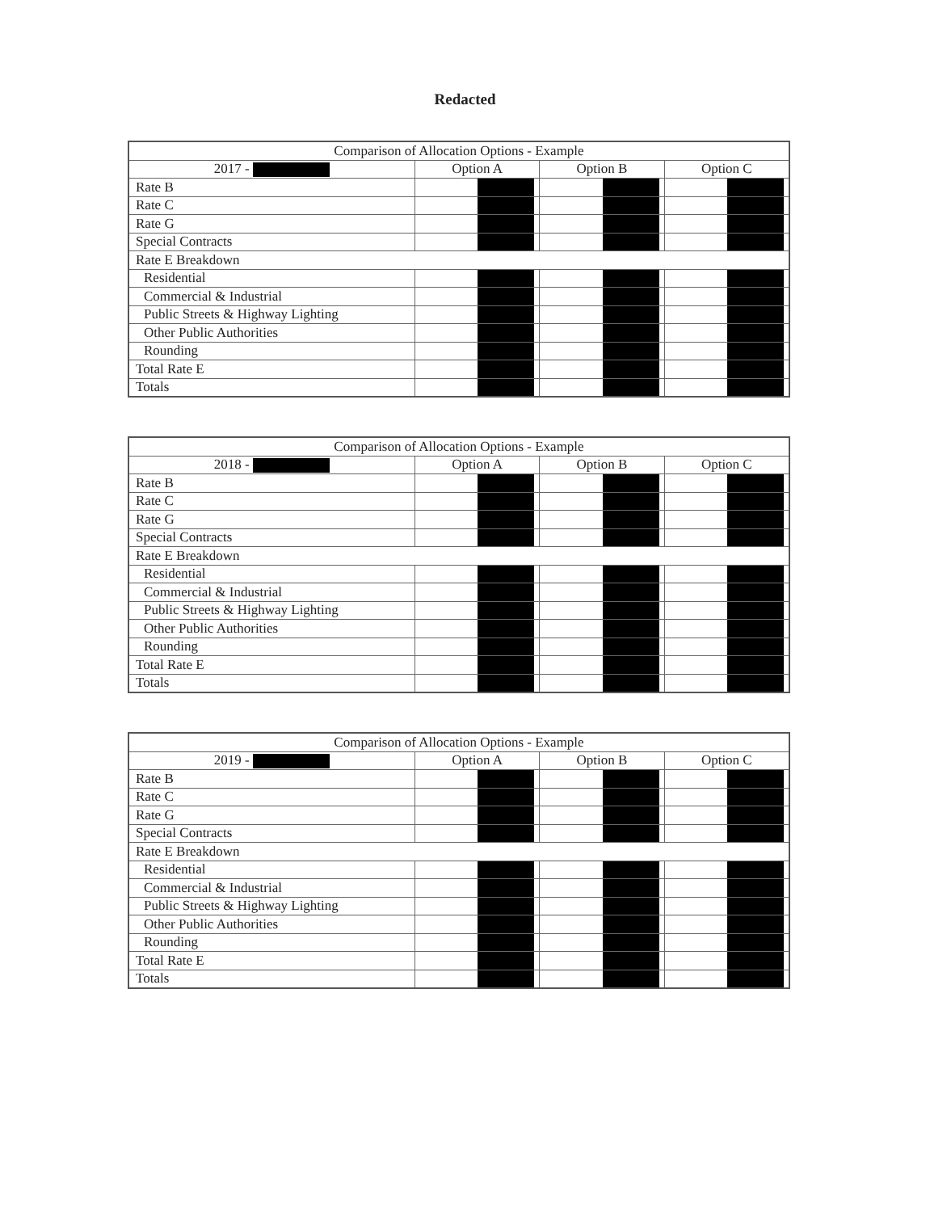Redacted
| Comparison of Allocation Options - Example | | | |
| --- | --- | --- | --- |
| 2017 - | Option A | Option B | Option C |
| Rate B | | | |
| Rate C | | | |
| Rate G | | | |
| Special Contracts | | | |
| Rate E Breakdown | | | |
| Residential | | | |
| Commercial & Industrial | | | |
| Public Streets & Highway Lighting | | | |
| Other Public Authorities | | | |
| Rounding | | | |
| Total Rate E | | | |
| Totals | | | |
| Comparison of Allocation Options - Example | | | |
| --- | --- | --- | --- |
| 2018 - | Option A | Option B | Option C |
| Rate B | | | |
| Rate C | | | |
| Rate G | | | |
| Special Contracts | | | |
| Rate E Breakdown | | | |
| Residential | | | |
| Commercial & Industrial | | | |
| Public Streets & Highway Lighting | | | |
| Other Public Authorities | | | |
| Rounding | | | |
| Total Rate E | | | |
| Totals | | | |
| Comparison of Allocation Options - Example | | | |
| --- | --- | --- | --- |
| 2019 - | Option A | Option B | Option C |
| Rate B | | | |
| Rate C | | | |
| Rate G | | | |
| Special Contracts | | | |
| Rate E Breakdown | | | |
| Residential | | | |
| Commercial & Industrial | | | |
| Public Streets & Highway Lighting | | | |
| Other Public Authorities | | | |
| Rounding | | | |
| Total Rate E | | | |
| Totals | | | |